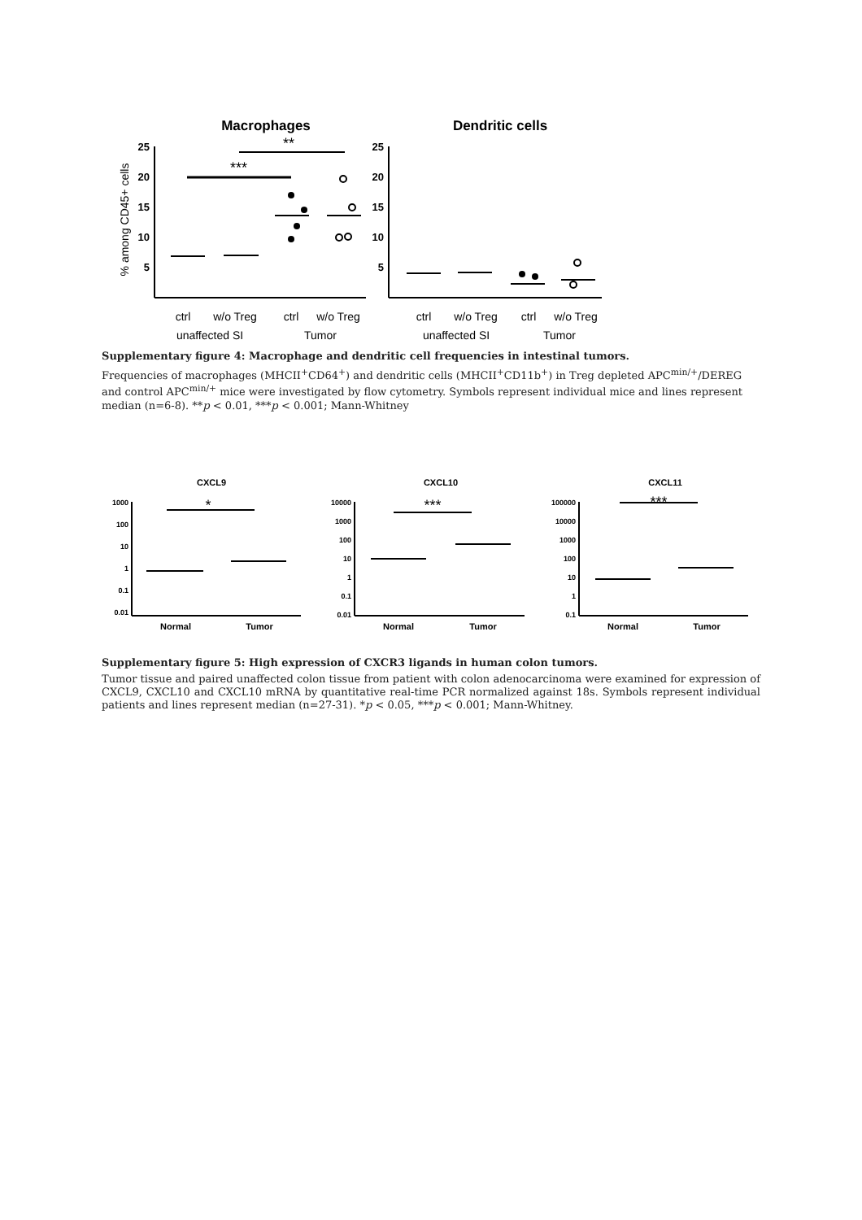Macrophages
Dendritic cells
% among CD45+ cells
25
20
15
10
5
25
20
15
10
5
***
**
ctrl
w/o Treg
ctrl
w/o Treg
unaffected SI
Tumor
ctrl
w/o Treg
ctrl
w/o Treg
unaffected SI
Tumor
Supplementary figure 4: Macrophage and dendritic cell frequencies in intestinal tumors.
Frequencies of macrophages (MHCII<sup>+</sup>CD64<sup>+</sup>) and dendritic cells (MHCII<sup>+</sup>CD11b<sup>+</sup>) in Treg depleted APC<sup>min/+</sup>/DEREG and control APC<sup>min/+</sup> mice were investigated by flow cytometry. Symbols represent individual mice and lines represent median (n=6-8). **p < 0.01, ***p < 0.001; Mann-Whitney
CXCL9
CXCL10
CXCL11
Normal
Tumor
Normal
Tumor
Normal
Tumor
1000
100
10
1
0.1
0.01
10000
1000
100
10
1
0.1
0.01
100000
10000
1000
100
10
1
0.1
*
***
***
Supplementary figure 5: High expression of CXCR3 ligands in human colon tumors.
Tumor tissue and paired unaffected colon tissue from patient with colon adenocarcinoma were examined for expression of CXCL9, CXCL10 and CXCL10 mRNA by quantitative real-time PCR normalized against 18s. Symbols represent individual patients and lines represent median (n=27-31). *p < 0.05, ***p < 0.001; Mann-Whitney.